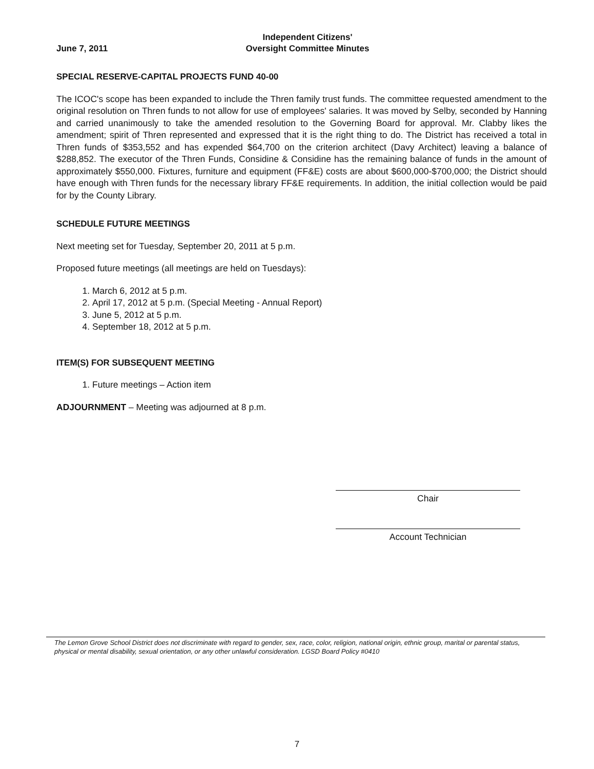June 7, 2011
Independent Citizens'
Oversight Committee Minutes
SPECIAL RESERVE-CAPITAL PROJECTS FUND 40-00
The ICOC's scope has been expanded to include the Thren family trust funds. The committee requested amendment to the original resolution on Thren funds to not allow for use of employees' salaries. It was moved by Selby, seconded by Hanning and carried unanimously to take the amended resolution to the Governing Board for approval. Mr. Clabby likes the amendment; spirit of Thren represented and expressed that it is the right thing to do. The District has received a total in Thren funds of $353,552 and has expended $64,700 on the criterion architect (Davy Architect) leaving a balance of $288,852. The executor of the Thren Funds, Considine & Considine has the remaining balance of funds in the amount of approximately $550,000. Fixtures, furniture and equipment (FF&E) costs are about $600,000-$700,000; the District should have enough with Thren funds for the necessary library FF&E requirements. In addition, the initial collection would be paid for by the County Library.
SCHEDULE FUTURE MEETINGS
Next meeting set for Tuesday, September 20, 2011 at 5 p.m.
Proposed future meetings (all meetings are held on Tuesdays):
1. March 6, 2012 at 5 p.m.
2. April 17, 2012 at 5 p.m. (Special Meeting - Annual Report)
3. June 5, 2012 at 5 p.m.
4. September 18, 2012 at 5 p.m.
ITEM(S) FOR SUBSEQUENT MEETING
1. Future meetings – Action item
ADJOURNMENT – Meeting was adjourned at 8 p.m.
Chair
Account Technician
The Lemon Grove School District does not discriminate with regard to gender, sex, race, color, religion, national origin, ethnic group, marital or parental status, physical or mental disability, sexual orientation, or any other unlawful consideration. LGSD Board Policy #0410
7